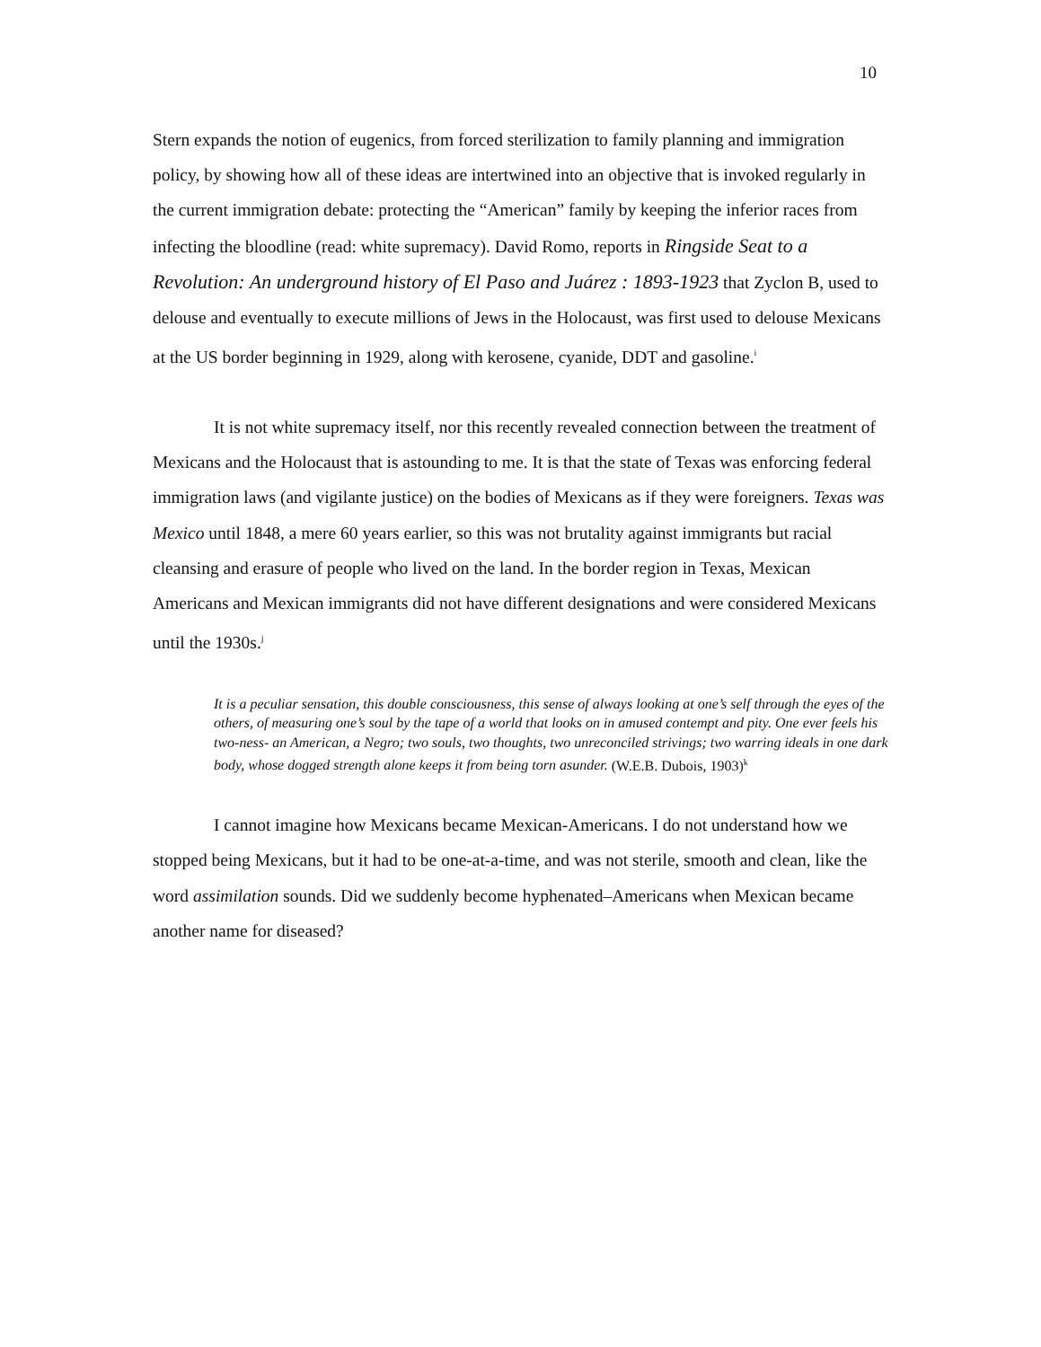10
Stern expands the notion of eugenics, from forced sterilization to family planning and immigration policy, by showing how all of these ideas are intertwined into an objective that is invoked regularly in the current immigration debate: protecting the “American” family by keeping the inferior races from infecting the bloodline (read: white supremacy). David Romo, reports in Ringside Seat to a Revolution: An underground history of El Paso and Juárez : 1893-1923 that Zyclon B, used to delouse and eventually to execute millions of Jews in the Holocaust, was first used to delouse Mexicans at the US border beginning in 1929, along with kerosene, cyanide, DDT and gasoline.<sup>i</sup>
It is not white supremacy itself, nor this recently revealed connection between the treatment of Mexicans and the Holocaust that is astounding to me. It is that the state of Texas was enforcing federal immigration laws (and vigilante justice) on the bodies of Mexicans as if they were foreigners. Texas was Mexico until 1848, a mere 60 years earlier, so this was not brutality against immigrants but racial cleansing and erasure of people who lived on the land. In the border region in Texas, Mexican Americans and Mexican immigrants did not have different designations and were considered Mexicans until the 1930s.<sup>j</sup>
It is a peculiar sensation, this double consciousness, this sense of always looking at one’s self through the eyes of the others, of measuring one’s soul by the tape of a world that looks on in amused contempt and pity. One ever feels his two-ness- an American, a Negro; two souls, two thoughts, two unreconciled strivings; two warring ideals in one dark body, whose dogged strength alone keeps it from being torn asunder. (W.E.B. Dubois, 1903)<sup>k</sup>
I cannot imagine how Mexicans became Mexican-Americans. I do not understand how we stopped being Mexicans, but it had to be one-at-a-time, and was not sterile, smooth and clean, like the word assimilation sounds. Did we suddenly become hyphenated–Americans when Mexican became another name for diseased?